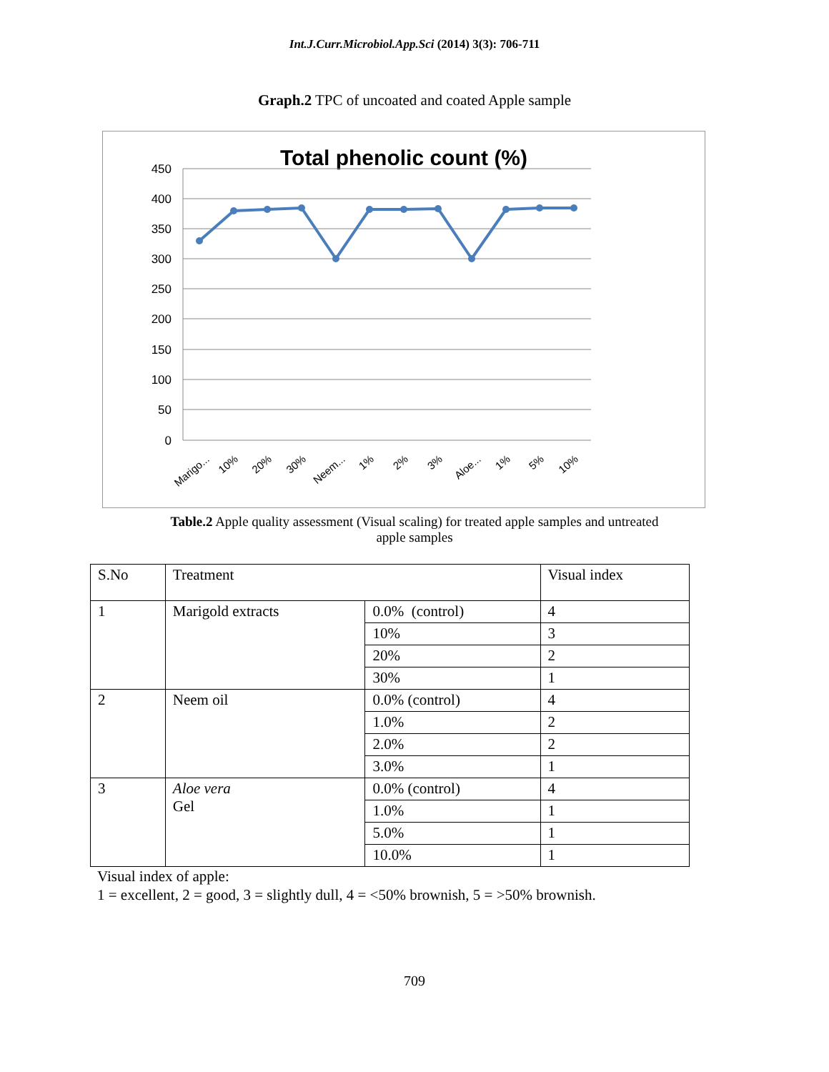Int.J.Curr.Microbiol.App.Sci (2014) 3(3): 706-711
Graph.2 TPC of uncoated and coated Apple sample
Total phenolic count (%)
450
400
350
300
250
200
150
100
50
0
Marigo...
10%
20%
30%
Neem...
1%
2%
3%
Aloe...
1%
5%
10%
Table.2 Apple quality assessment (Visual scaling) for treated apple samples and untreated apple samples
| S.No | Treatment | | Visual index |
| 1 | Marigold extracts | 0.0% (control) | 4 |
| | | 10% | 3 |
| | | 20% | 2 |
| | | 30% | 1 |
| 2 | Neem oil | 0.0% (control) | 4 |
| | | 1.0% | 2 |
| | | 2.0% | 2 |
| | | 3.0% | 1 |
| 3 | Aloe vera Gel | 0.0% (control) | 4 |
| | | 1.0% | 1 |
| | | 5.0% | 1 |
| | | 10.0% | 1 |
Visual index of apple:
1 = excellent, 2 = good, 3 = slightly dull, 4 = <50% brownish, 5 = >50% brownish.
709